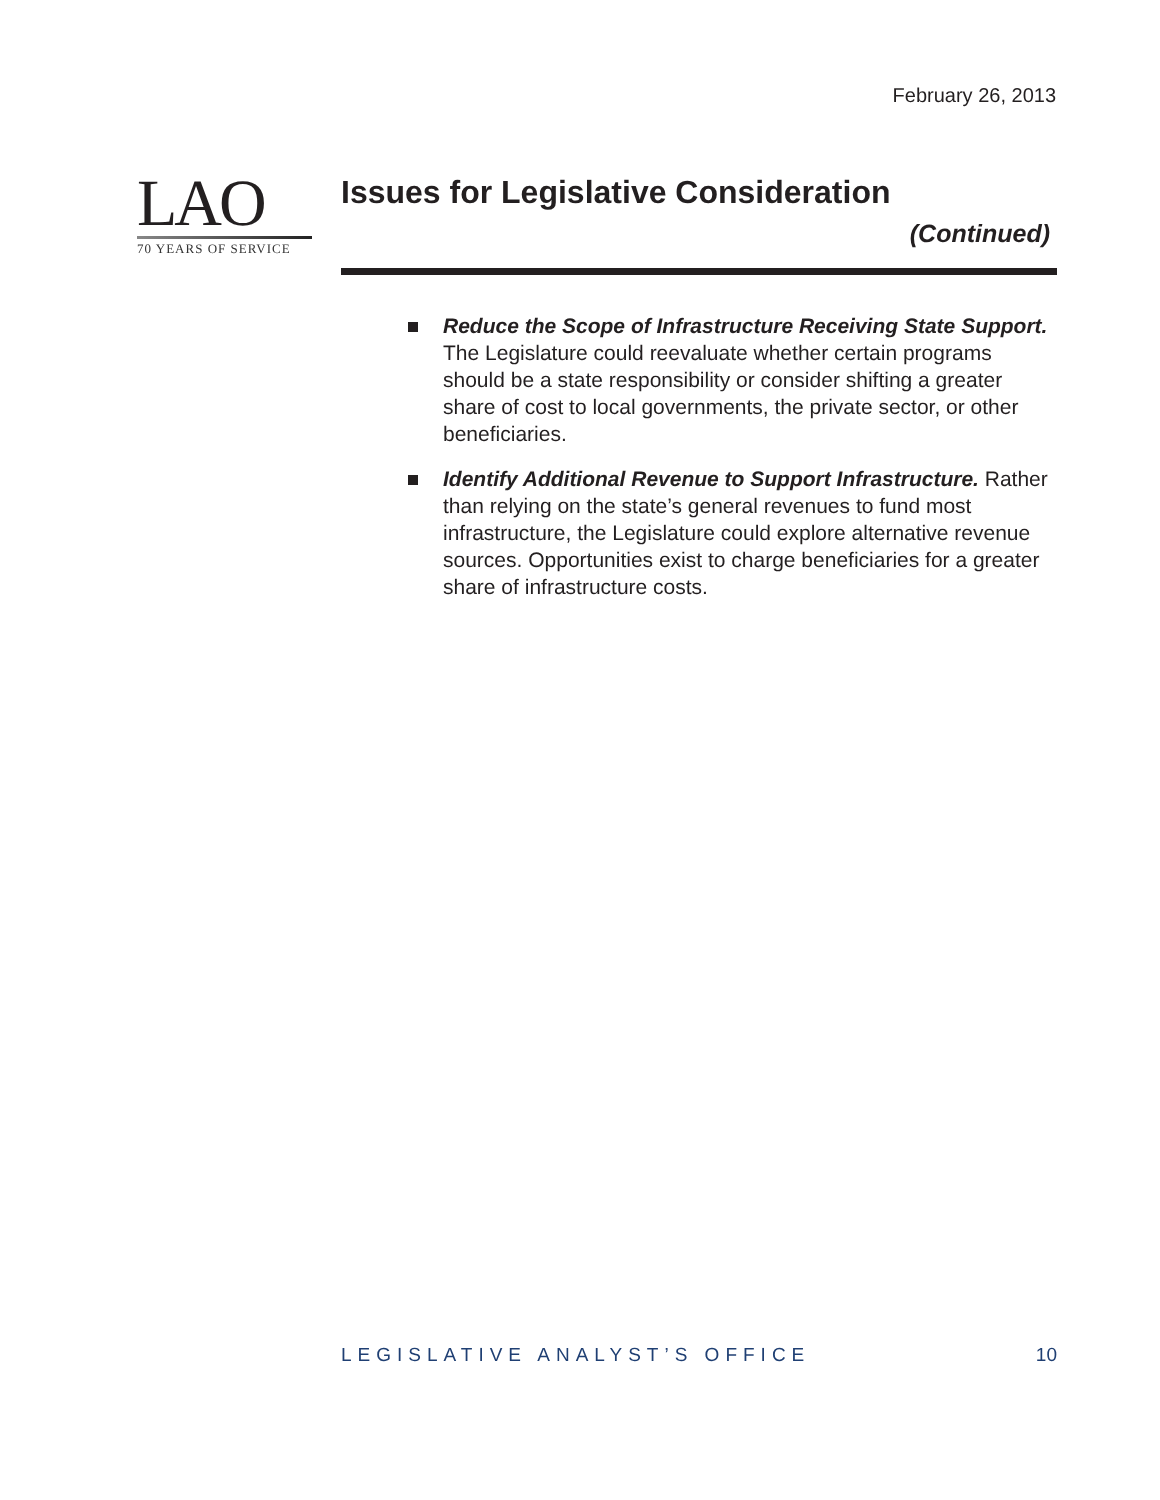February 26, 2013
LAO
70 YEARS OF SERVICE
Issues for Legislative Consideration
(Continued)
Reduce the Scope of Infrastructure Receiving State Support. The Legislature could reevaluate whether certain programs should be a state responsibility or consider shifting a greater share of cost to local governments, the private sector, or other beneficiaries.
Identify Additional Revenue to Support Infrastructure. Rather than relying on the state’s general revenues to fund most infrastructure, the Legislature could explore alternative revenue sources. Opportunities exist to charge beneficiaries for a greater share of infrastructure costs.
LEGISLATIVE ANALYST’S OFFICE 10